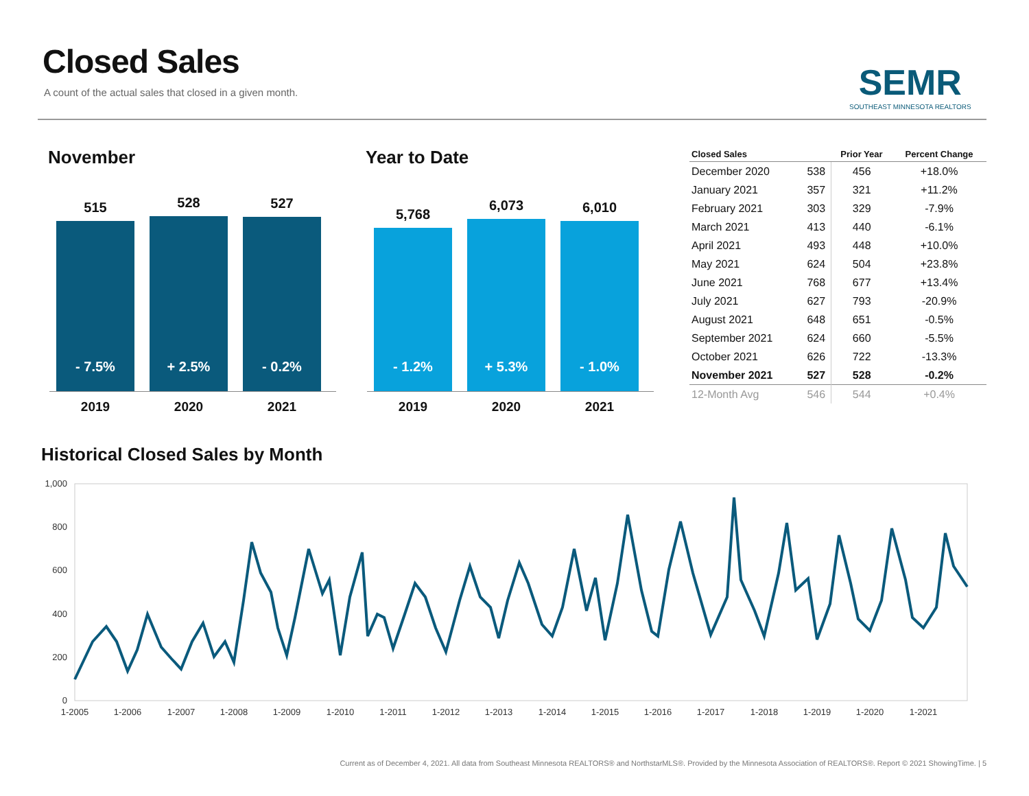Closed Sales
A count of the actual sales that closed in a given month.
SEMR
SOUTHEAST MINNESOTA REALTORS
November Year to Date
515
- 7.5%
528
+ 2.5%
527
- 0.2%
2019 2020 2021
5,768
- 1.2%
6,073
+ 5.3%
6,010
- 1.0%
2019 2020 2021
| Closed Sales | | Prior Year | Percent Change |
| --- | --- | --- | --- |
| December 2020 | 538 | 456 | +18.0% |
| January 2021 | 357 | 321 | +11.2% |
| February 2021 | 303 | 329 | -7.9% |
| March 2021 | 413 | 440 | -6.1% |
| April 2021 | 493 | 448 | +10.0% |
| May 2021 | 624 | 504 | +23.8% |
| June 2021 | 768 | 677 | +13.4% |
| July 2021 | 627 | 793 | -20.9% |
| August 2021 | 648 | 651 | -0.5% |
| September 2021 | 624 | 660 | -5.5% |
| October 2021 | 626 | 722 | -13.3% |
| November 2021 | 527 | 528 | -0.2% |
| 12-Month Avg | 546 | 544 | +0.4% |
Historical Closed Sales by Month
1,000
800
600
400
200
0
1-2005
1-2006
1-2007
1-2008
1-2009
1-2010
1-2011
1-2012
1-2013
1-2014
1-2015
1-2016
1-2017
1-2018
1-2019
1-2020
1-2021
Current as of December 4, 2021. All data from Southeast Minnesota REALTORS® and NorthstarMLS®. Provided by the Minnesota Association of REALTORS®. Report © 2021 ShowingTime. | 5